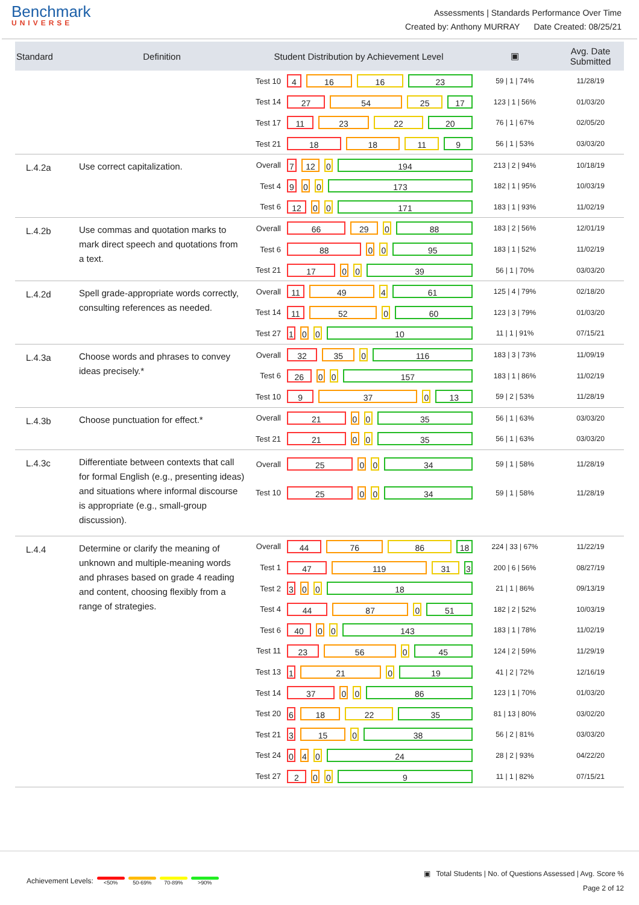Benchmark
UNIVERSE
Assessments | Standards Performance Over Time
Created by: Anthony MURRAY Date Created: 08/25/21
| Standard | Definition | Student Distribution by Achievement Level | | ▣ | Avg. Date Submitted |
| --- | --- | --- | --- | --- | --- |
| | | Test 10 | 4 16 16 23 | 59 / 1 / 74% | 11/28/19 |
| | | Test 14 | 27 54 25 17 | 123 / 1 / 56% | 01/03/20 |
| | | Test 17 | 11 23 22 20 | 76 / 1 / 67% | 02/05/20 |
| | | Test 21 | 18 18 11 9 | 56 / 1 / 53% | 03/03/20 |
| L.4.2a | Use correct capitalization. | Overall | 7 12 0 194 | 213 / 2 / 94% | 10/18/19 |
| | | Test 4 | 9 0 0 173 | 182 / 1 / 95% | 10/03/19 |
| | | Test 6 | 12 0 0 171 | 183 / 1 / 93% | 11/02/19 |
| L.4.2b | Use commas and quotation marks to mark direct speech and quotations from a text. | Overall | 66 29 0 88 | 183 / 2 / 56% | 12/01/19 |
| | | Test 6 | 88 0 0 95 | 183 / 1 / 52% | 11/02/19 |
| | | Test 21 | 17 0 0 39 | 56 / 1 / 70% | 03/03/20 |
| L.4.2d | Spell grade-appropriate words correctly, consulting references as needed. | Overall | 11 49 4 61 | 125 / 4 / 79% | 02/18/20 |
| | | Test 14 | 11 52 0 60 | 123 / 3 / 79% | 01/03/20 |
| | | Test 27 | 1 0 0 10 | 11 / 1 / 91% | 07/15/21 |
| L.4.3a | Choose words and phrases to convey ideas precisely.* | Overall | 32 35 0 116 | 183 / 3 / 73% | 11/09/19 |
| | | Test 6 | 26 0 0 157 | 183 / 1 / 86% | 11/02/19 |
| | | Test 10 | 9 37 0 13 | 59 / 2 / 53% | 11/28/19 |
| L.4.3b | Choose punctuation for effect.* | Overall | 21 0 0 35 | 56 / 1 / 63% | 03/03/20 |
| | | Test 21 | 21 0 0 35 | 56 / 1 / 63% | 03/03/20 |
| L.4.3c | Differentiate between contexts that call for formal English (e.g., presenting ideas) and situations where informal discourse is appropriate (e.g., small-group discussion). | Overall | 25 0 0 34 | 59 / 1 / 58% | 11/28/19 |
| | | Test 10 | 25 0 0 34 | 59 / 1 / 58% | 11/28/19 |
| L.4.4 | Determine or clarify the meaning of unknown and multiple-meaning words and phrases based on grade 4 reading and content, choosing flexibly from a range of strategies. | Overall | 44 76 86 18 | 224 / 33 / 67% | 11/22/19 |
| | | Test 1 | 47 119 31 3 | 200 / 6 / 56% | 08/27/19 |
| | | Test 2 | 3 0 0 18 | 21 / 1 / 86% | 09/13/19 |
| | | Test 4 | 44 87 0 51 | 182 / 2 / 52% | 10/03/19 |
| | | Test 6 | 40 0 0 143 | 183 / 1 / 78% | 11/02/19 |
| | | Test 11 | 23 56 0 45 | 124 / 2 / 59% | 11/29/19 |
| | | Test 13 | 1 21 0 19 | 41 / 2 / 72% | 12/16/19 |
| | | Test 14 | 37 0 0 86 | 123 / 1 / 70% | 01/03/20 |
| | | Test 20 | 6 18 22 35 | 81 / 13 / 80% | 03/02/20 |
| | | Test 21 | 3 15 0 38 | 56 / 2 / 81% | 03/03/20 |
| | | Test 24 | 0 4 0 24 | 28 / 2 / 93% | 04/22/20 |
| | | Test 27 | 2 0 0 9 | 11 / 1 / 82% | 07/15/21 |
Achievement Levels:
<50% 50-69% 70-89% >90%
▣ Total Students | No. of Questions Assessed | Avg. Score %
Page 2 of 12